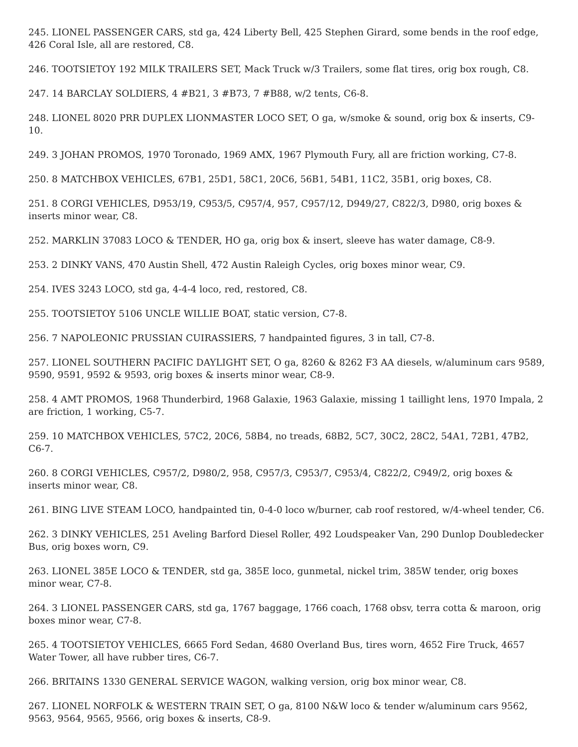245. LIONEL PASSENGER CARS, std ga, 424 Liberty Bell, 425 Stephen Girard, some bends in the roof edge, 426 Coral Isle, all are restored, C8.
246. TOOTSIETOY 192 MILK TRAILERS SET, Mack Truck w/3 Trailers, some flat tires, orig box rough, C8.
247. 14 BARCLAY SOLDIERS, 4 #B21, 3 #B73, 7 #B88, w/2 tents, C6-8.
248. LIONEL 8020 PRR DUPLEX LIONMASTER LOCO SET, O ga, w/smoke & sound, orig box & inserts, C9-10.
249. 3 JOHAN PROMOS, 1970 Toronado, 1969 AMX, 1967 Plymouth Fury, all are friction working, C7-8.
250. 8 MATCHBOX VEHICLES, 67B1, 25D1, 58C1, 20C6, 56B1, 54B1, 11C2, 35B1, orig boxes, C8.
251. 8 CORGI VEHICLES, D953/19, C953/5, C957/4, 957, C957/12, D949/27, C822/3, D980, orig boxes & inserts minor wear, C8.
252. MARKLIN 37083 LOCO & TENDER, HO ga, orig box & insert, sleeve has water damage, C8-9.
253. 2 DINKY VANS, 470 Austin Shell, 472 Austin Raleigh Cycles, orig boxes minor wear, C9.
254. IVES 3243 LOCO, std ga, 4-4-4 loco, red, restored, C8.
255. TOOTSIETOY 5106 UNCLE WILLIE BOAT, static version, C7-8.
256. 7 NAPOLEONIC PRUSSIAN CUIRASSIERS, 7 handpainted figures, 3 in tall, C7-8.
257. LIONEL SOUTHERN PACIFIC DAYLIGHT SET, O ga, 8260 & 8262 F3 AA diesels, w/aluminum cars 9589, 9590, 9591, 9592 & 9593, orig boxes & inserts minor wear, C8-9.
258. 4 AMT PROMOS, 1968 Thunderbird, 1968 Galaxie, 1963 Galaxie, missing 1 taillight lens, 1970 Impala, 2 are friction, 1 working, C5-7.
259. 10 MATCHBOX VEHICLES, 57C2, 20C6, 58B4, no treads, 68B2, 5C7, 30C2, 28C2, 54A1, 72B1, 47B2, C6-7.
260. 8 CORGI VEHICLES, C957/2, D980/2, 958, C957/3, C953/7, C953/4, C822/2, C949/2, orig boxes & inserts minor wear, C8.
261. BING LIVE STEAM LOCO, handpainted tin, 0-4-0 loco w/burner, cab roof restored, w/4-wheel tender, C6.
262. 3 DINKY VEHICLES, 251 Aveling Barford Diesel Roller, 492 Loudspeaker Van, 290 Dunlop Doubledecker Bus, orig boxes worn, C9.
263. LIONEL 385E LOCO & TENDER, std ga, 385E loco, gunmetal, nickel trim, 385W tender, orig boxes minor wear, C7-8.
264. 3 LIONEL PASSENGER CARS, std ga, 1767 baggage, 1766 coach, 1768 obsv, terra cotta & maroon, orig boxes minor wear, C7-8.
265. 4 TOOTSIETOY VEHICLES, 6665 Ford Sedan, 4680 Overland Bus, tires worn, 4652 Fire Truck, 4657 Water Tower, all have rubber tires, C6-7.
266. BRITAINS 1330 GENERAL SERVICE WAGON, walking version, orig box minor wear, C8.
267. LIONEL NORFOLK & WESTERN TRAIN SET, O ga, 8100 N&W loco & tender w/aluminum cars 9562, 9563, 9564, 9565, 9566, orig boxes & inserts, C8-9.